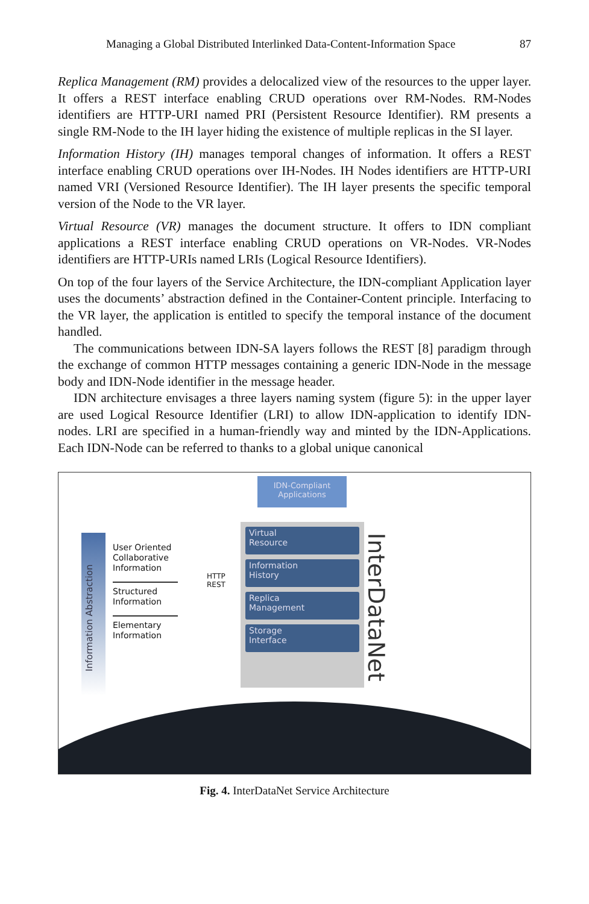Managing a Global Distributed Interlinked Data-Content-Information Space 87
Replica Management (RM) provides a delocalized view of the resources to the upper layer. It offers a REST interface enabling CRUD operations over RM-Nodes. RM-Nodes identifiers are HTTP-URI named PRI (Persistent Resource Identifier). RM presents a single RM-Node to the IH layer hiding the existence of multiple replicas in the SI layer.
Information History (IH) manages temporal changes of information. It offers a REST interface enabling CRUD operations over IH-Nodes. IH Nodes identifiers are HTTP-URI named VRI (Versioned Resource Identifier). The IH layer presents the specific temporal version of the Node to the VR layer.
Virtual Resource (VR) manages the document structure. It offers to IDN compliant applications a REST interface enabling CRUD operations on VR-Nodes. VR-Nodes identifiers are HTTP-URIs named LRIs (Logical Resource Identifiers).
On top of the four layers of the Service Architecture, the IDN-compliant Application layer uses the documents’ abstraction defined in the Container-Content principle. Interfacing to the VR layer, the application is entitled to specify the temporal instance of the document handled.
The communications between IDN-SA layers follows the REST [8] paradigm through the exchange of common HTTP messages containing a generic IDN-Node in the message body and IDN-Node identifier in the message header.
IDN architecture envisages a three layers naming system (figure 5): in the upper layer are used Logical Resource Identifier (LRI) to allow IDN-application to identify IDN-nodes. LRI are specified in a human-friendly way and minted by the IDN-Applications. Each IDN-Node can be referred to thanks to a global unique canonical
Information Abstraction
User Oriented Collaborative Information
Structured Information
Elementary Information
HTTP
REST
IDN-Compliant Applications
Virtual
Resource
Information
History
Replica
Management
Storage
Interface
InterDataNet
Fig. 4. InterDataNet Service Architecture